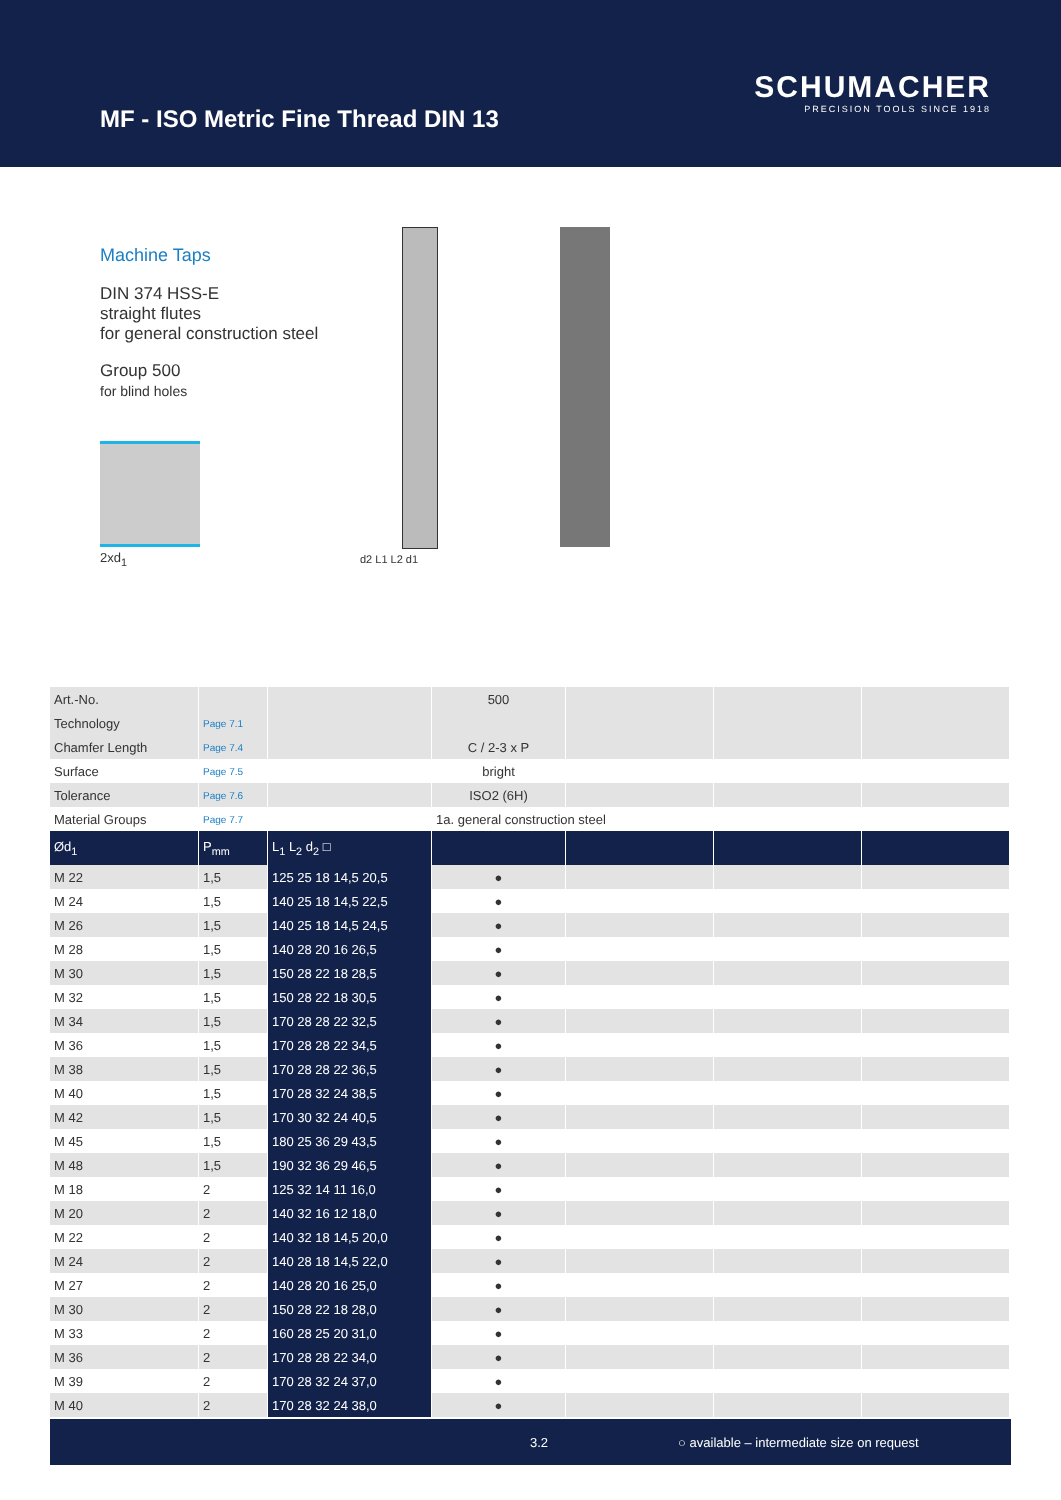MF - ISO Metric Fine Thread DIN 13
SCHUMACHER
PRECISION TOOLS SINCE 1918
Machine Taps
DIN 374 HSS-E
straight flutes
for general construction steel
Group 500
for blind holes
2xd<sub>1</sub>
d2 L1 L2 d1
| Art.-No. | | | 500 | | | |
| Technology | Page 7.1 | | | | | |
| Chamfer Length | Page 7.4 | | C / 2-3 x P | | | |
| Surface | Page 7.5 | | bright | | | |
| Tolerance | Page 7.6 | | ISO2 (6H) | | | |
| Material Groups | Page 7.7 | | 1a. general construction steel | | | |
| Ød<sub>1</sub> | P<sub>mm</sub> | L<sub>1</sub> L<sub>2</sub> d<sub>2</sub> □ | | | | |
| M 22 | 1,5 | 125 25 18 14,5 20,5 | ● | | | |
| M 24 | 1,5 | 140 25 18 14,5 22,5 | ● | | | |
| M 26 | 1,5 | 140 25 18 14,5 24,5 | ● | | | |
| M 28 | 1,5 | 140 28 20 16 26,5 | ● | | | |
| M 30 | 1,5 | 150 28 22 18 28,5 | ● | | | |
| M 32 | 1,5 | 150 28 22 18 30,5 | ● | | | |
| M 34 | 1,5 | 170 28 28 22 32,5 | ● | | | |
| M 36 | 1,5 | 170 28 28 22 34,5 | ● | | | |
| M 38 | 1,5 | 170 28 28 22 36,5 | ● | | | |
| M 40 | 1,5 | 170 28 32 24 38,5 | ● | | | |
| M 42 | 1,5 | 170 30 32 24 40,5 | ● | | | |
| M 45 | 1,5 | 180 25 36 29 43,5 | ● | | | |
| M 48 | 1,5 | 190 32 36 29 46,5 | ● | | | |
| M 18 | 2 | 125 32 14 11 16,0 | ● | | | |
| M 20 | 2 | 140 32 16 12 18,0 | ● | | | |
| M 22 | 2 | 140 32 18 14,5 20,0 | ● | | | |
| M 24 | 2 | 140 28 18 14,5 22,0 | ● | | | |
| M 27 | 2 | 140 28 20 16 25,0 | ● | | | |
| M 30 | 2 | 150 28 22 18 28,0 | ● | | | |
| M 33 | 2 | 160 28 25 20 31,0 | ● | | | |
| M 36 | 2 | 170 28 28 22 34,0 | ● | | | |
| M 39 | 2 | 170 28 32 24 37,0 | ● | | | |
| M 40 | 2 | 170 28 32 24 38,0 | ● | | | |
3.2 ○ available – intermediate size on request